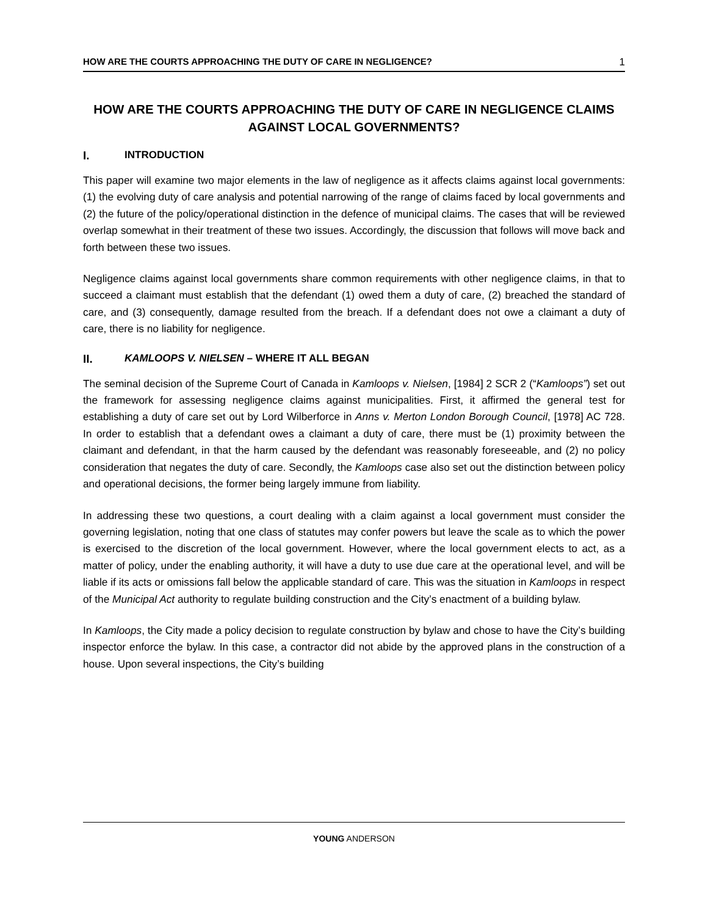HOW ARE THE COURTS APPROACHING THE DUTY OF CARE IN NEGLIGENCE? 1
HOW ARE THE COURTS APPROACHING THE DUTY OF CARE IN NEGLIGENCE CLAIMS AGAINST LOCAL GOVERNMENTS?
I. INTRODUCTION
This paper will examine two major elements in the law of negligence as it affects claims against local governments: (1) the evolving duty of care analysis and potential narrowing of the range of claims faced by local governments and (2) the future of the policy/operational distinction in the defence of municipal claims. The cases that will be reviewed overlap somewhat in their treatment of these two issues. Accordingly, the discussion that follows will move back and forth between these two issues.
Negligence claims against local governments share common requirements with other negligence claims, in that to succeed a claimant must establish that the defendant (1) owed them a duty of care, (2) breached the standard of care, and (3) consequently, damage resulted from the breach. If a defendant does not owe a claimant a duty of care, there is no liability for negligence.
II. KAMLOOPS V. NIELSEN – WHERE IT ALL BEGAN
The seminal decision of the Supreme Court of Canada in Kamloops v. Nielsen, [1984] 2 SCR 2 (“Kamloops”) set out the framework for assessing negligence claims against municipalities. First, it affirmed the general test for establishing a duty of care set out by Lord Wilberforce in Anns v. Merton London Borough Council, [1978] AC 728. In order to establish that a defendant owes a claimant a duty of care, there must be (1) proximity between the claimant and defendant, in that the harm caused by the defendant was reasonably foreseeable, and (2) no policy consideration that negates the duty of care. Secondly, the Kamloops case also set out the distinction between policy and operational decisions, the former being largely immune from liability.
In addressing these two questions, a court dealing with a claim against a local government must consider the governing legislation, noting that one class of statutes may confer powers but leave the scale as to which the power is exercised to the discretion of the local government. However, where the local government elects to act, as a matter of policy, under the enabling authority, it will have a duty to use due care at the operational level, and will be liable if its acts or omissions fall below the applicable standard of care. This was the situation in Kamloops in respect of the Municipal Act authority to regulate building construction and the City’s enactment of a building bylaw.
In Kamloops, the City made a policy decision to regulate construction by bylaw and chose to have the City’s building inspector enforce the bylaw. In this case, a contractor did not abide by the approved plans in the construction of a house. Upon several inspections, the City’s building
YOUNG ANDERSON